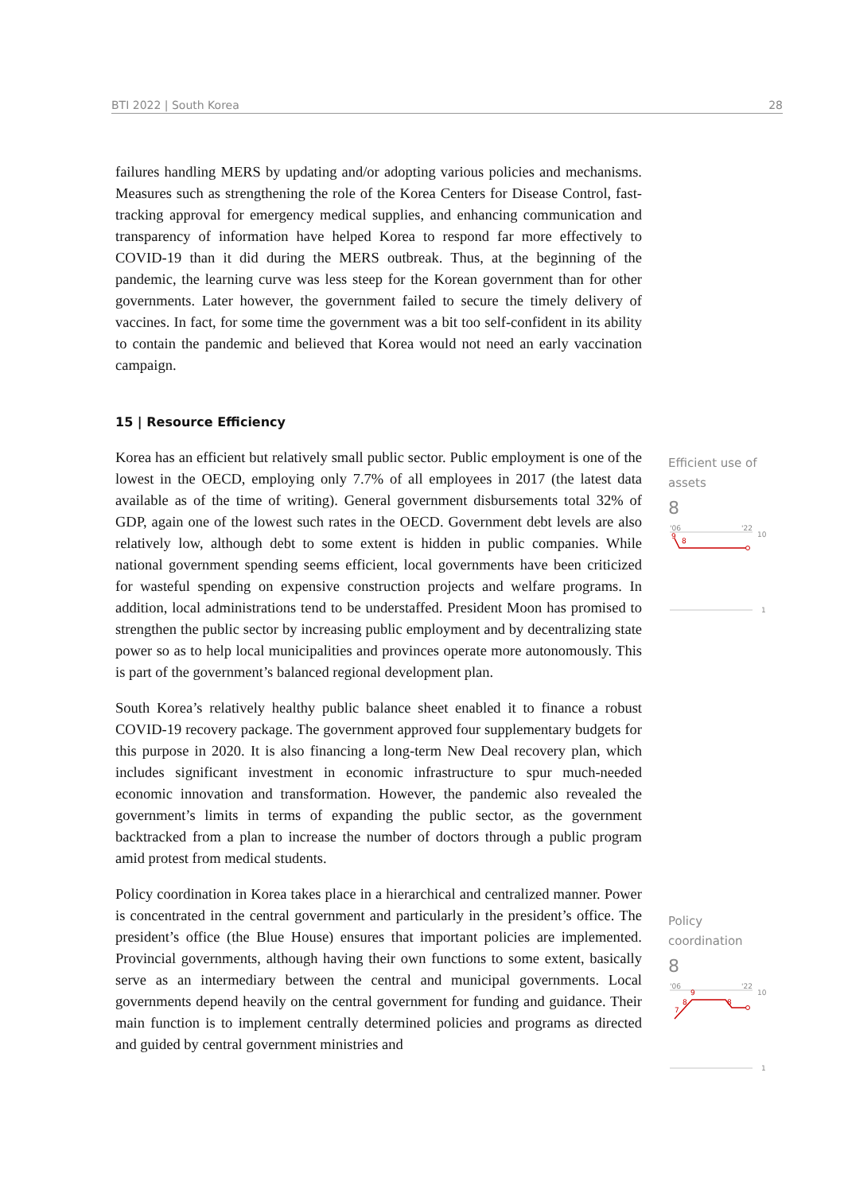BTI 2022 | South Korea 28
failures handling MERS by updating and/or adopting various policies and mechanisms. Measures such as strengthening the role of the Korea Centers for Disease Control, fast-tracking approval for emergency medical supplies, and enhancing communication and transparency of information have helped Korea to respond far more effectively to COVID-19 than it did during the MERS outbreak. Thus, at the beginning of the pandemic, the learning curve was less steep for the Korean government than for other governments. Later however, the government failed to secure the timely delivery of vaccines. In fact, for some time the government was a bit too self-confident in its ability to contain the pandemic and believed that Korea would not need an early vaccination campaign.
15 | Resource Efficiency
Korea has an efficient but relatively small public sector. Public employment is one of the lowest in the OECD, employing only 7.7% of all employees in 2017 (the latest data available as of the time of writing). General government disbursements total 32% of GDP, again one of the lowest such rates in the OECD. Government debt levels are also relatively low, although debt to some extent is hidden in public companies. While national government spending seems efficient, local governments have been criticized for wasteful spending on expensive construction projects and welfare programs. In addition, local administrations tend to be understaffed. President Moon has promised to strengthen the public sector by increasing public employment and by decentralizing state power so as to help local municipalities and provinces operate more autonomously. This is part of the government’s balanced regional development plan.
South Korea’s relatively healthy public balance sheet enabled it to finance a robust COVID-19 recovery package. The government approved four supplementary budgets for this purpose in 2020. It is also financing a long-term New Deal recovery plan, which includes significant investment in economic infrastructure to spur much-needed economic innovation and transformation. However, the pandemic also revealed the government’s limits in terms of expanding the public sector, as the government backtracked from a plan to increase the number of doctors through a public program amid protest from medical students.
Policy coordination in Korea takes place in a hierarchical and centralized manner. Power is concentrated in the central government and particularly in the president’s office. The president’s office (the Blue House) ensures that important policies are implemented. Provincial governments, although having their own functions to some extent, basically serve as an intermediary between the central and municipal governments. Local governments depend heavily on the central government for funding and guidance. Their main function is to implement centrally determined policies and programs as directed and guided by central government ministries and
Efficient use of assets
8
'06
'22
10
9
8
1
Policy coordination
8
'06
'22
10
9
8
7
8
1